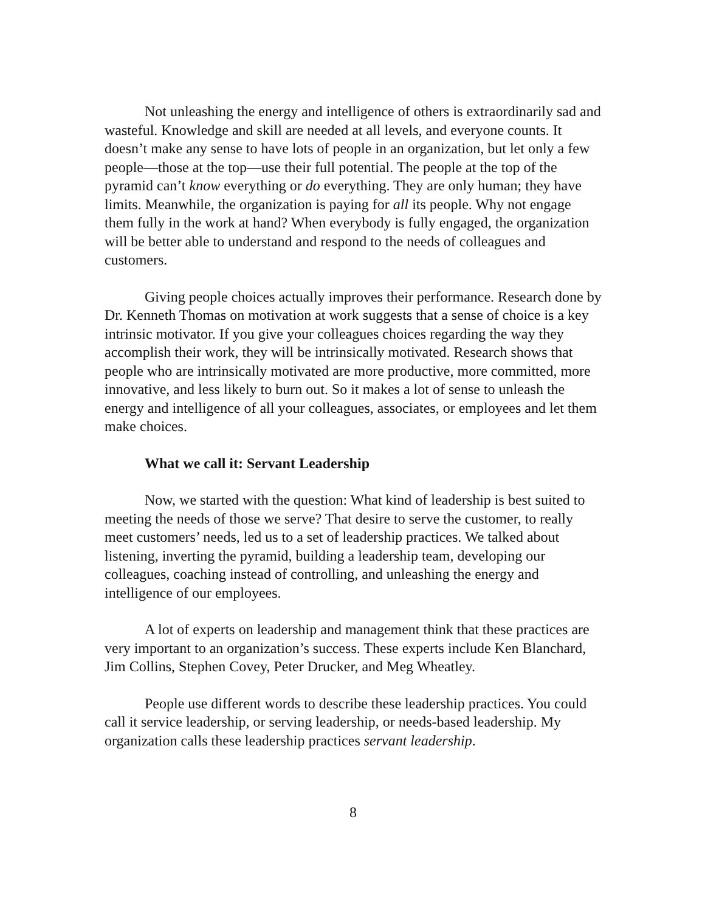Not unleashing the energy and intelligence of others is extraordinarily sad and wasteful. Knowledge and skill are needed at all levels, and everyone counts. It doesn’t make any sense to have lots of people in an organization, but let only a few people—those at the top—use their full potential. The people at the top of the pyramid can’t know everything or do everything. They are only human; they have limits. Meanwhile, the organization is paying for all its people. Why not engage them fully in the work at hand? When everybody is fully engaged, the organization will be better able to understand and respond to the needs of colleagues and customers.
Giving people choices actually improves their performance. Research done by Dr. Kenneth Thomas on motivation at work suggests that a sense of choice is a key intrinsic motivator. If you give your colleagues choices regarding the way they accomplish their work, they will be intrinsically motivated. Research shows that people who are intrinsically motivated are more productive, more committed, more innovative, and less likely to burn out. So it makes a lot of sense to unleash the energy and intelligence of all your colleagues, associates, or employees and let them make choices.
What we call it: Servant Leadership
Now, we started with the question: What kind of leadership is best suited to meeting the needs of those we serve? That desire to serve the customer, to really meet customers’ needs, led us to a set of leadership practices. We talked about listening, inverting the pyramid, building a leadership team, developing our colleagues, coaching instead of controlling, and unleashing the energy and intelligence of our employees.
A lot of experts on leadership and management think that these practices are very important to an organization’s success. These experts include Ken Blanchard, Jim Collins, Stephen Covey, Peter Drucker, and Meg Wheatley.
People use different words to describe these leadership practices. You could call it service leadership, or serving leadership, or needs-based leadership. My organization calls these leadership practices servant leadership.
8